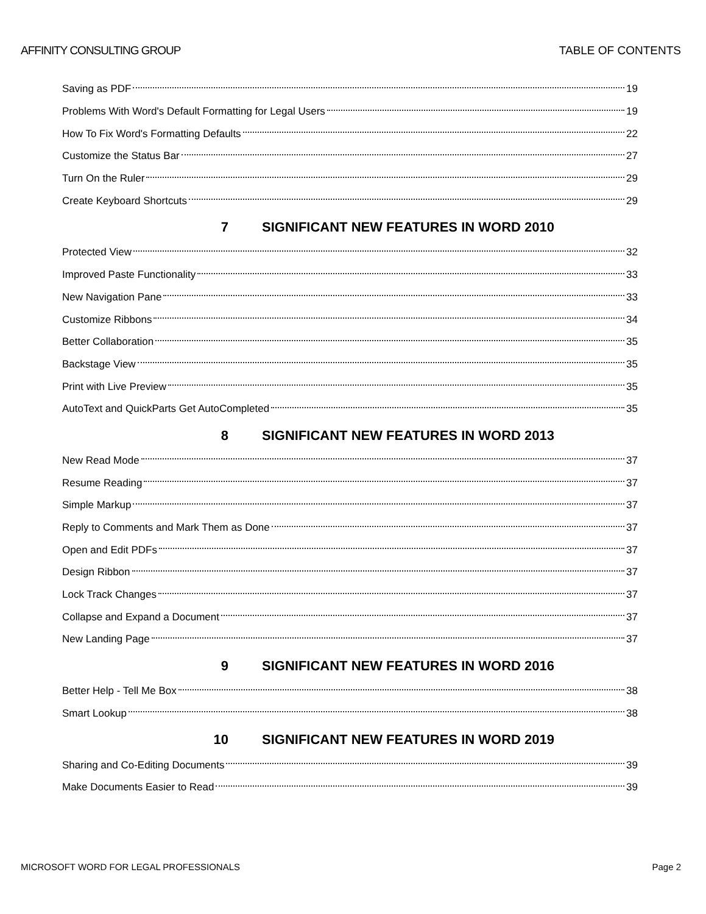AFFINITY CONSULTING GROUP TABLE OF CONTENTS
Saving as PDF 19
Problems With Word's Default Formatting for Legal Users 19
How To Fix Word's Formatting Defaults 22
Customize the Status Bar 27
Turn On the Ruler 29
Create Keyboard Shortcuts 29
7 SIGNIFICANT NEW FEATURES IN WORD 2010
Protected View 32
Improved Paste Functionality 33
New Navigation Pane 33
Customize Ribbons 34
Better Collaboration 35
Backstage View 35
Print with Live Preview 35
AutoText and QuickParts Get AutoCompleted 35
8 SIGNIFICANT NEW FEATURES IN WORD 2013
New Read Mode 37
Resume Reading 37
Simple Markup 37
Reply to Comments and Mark Them as Done 37
Open and Edit PDFs 37
Design Ribbon 37
Lock Track Changes 37
Collapse and Expand a Document 37
New Landing Page 37
9 SIGNIFICANT NEW FEATURES IN WORD 2016
Better Help - Tell Me Box 38
Smart Lookup 38
10 SIGNIFICANT NEW FEATURES IN WORD 2019
Sharing and Co-Editing Documents 39
Make Documents Easier to Read 39
MICROSOFT WORD FOR LEGAL PROFESSIONALS Page 2